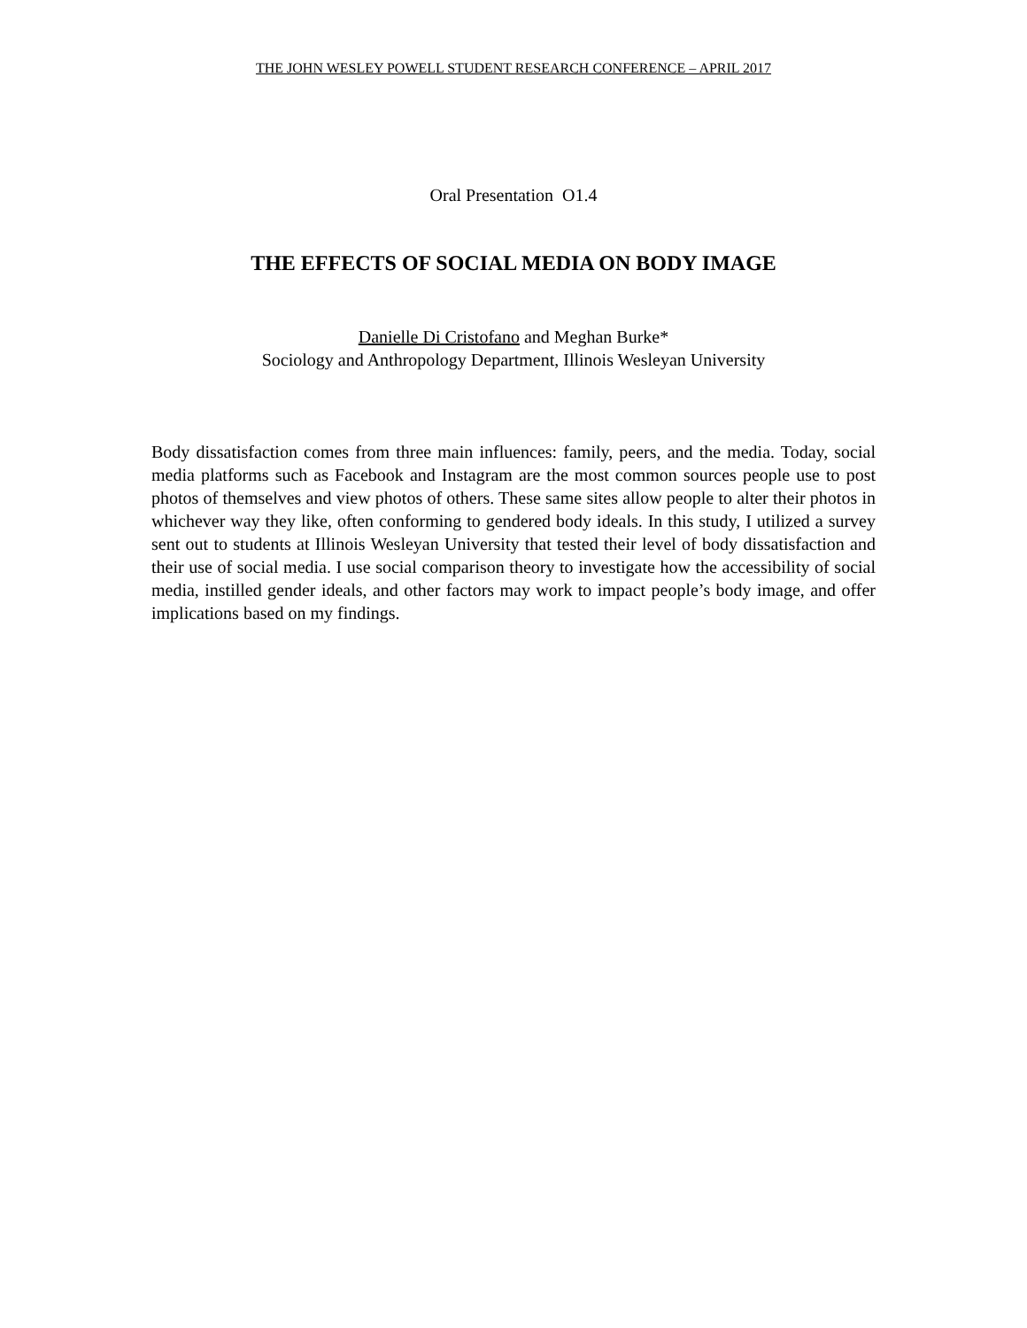THE JOHN WESLEY POWELL STUDENT RESEARCH CONFERENCE – APRIL 2017
Oral Presentation O1.4
THE EFFECTS OF SOCIAL MEDIA ON BODY IMAGE
Danielle Di Cristofano and Meghan Burke*
Sociology and Anthropology Department, Illinois Wesleyan University
Body dissatisfaction comes from three main influences: family, peers, and the media. Today, social media platforms such as Facebook and Instagram are the most common sources people use to post photos of themselves and view photos of others. These same sites allow people to alter their photos in whichever way they like, often conforming to gendered body ideals. In this study, I utilized a survey sent out to students at Illinois Wesleyan University that tested their level of body dissatisfaction and their use of social media. I use social comparison theory to investigate how the accessibility of social media, instilled gender ideals, and other factors may work to impact people’s body image, and offer implications based on my findings.